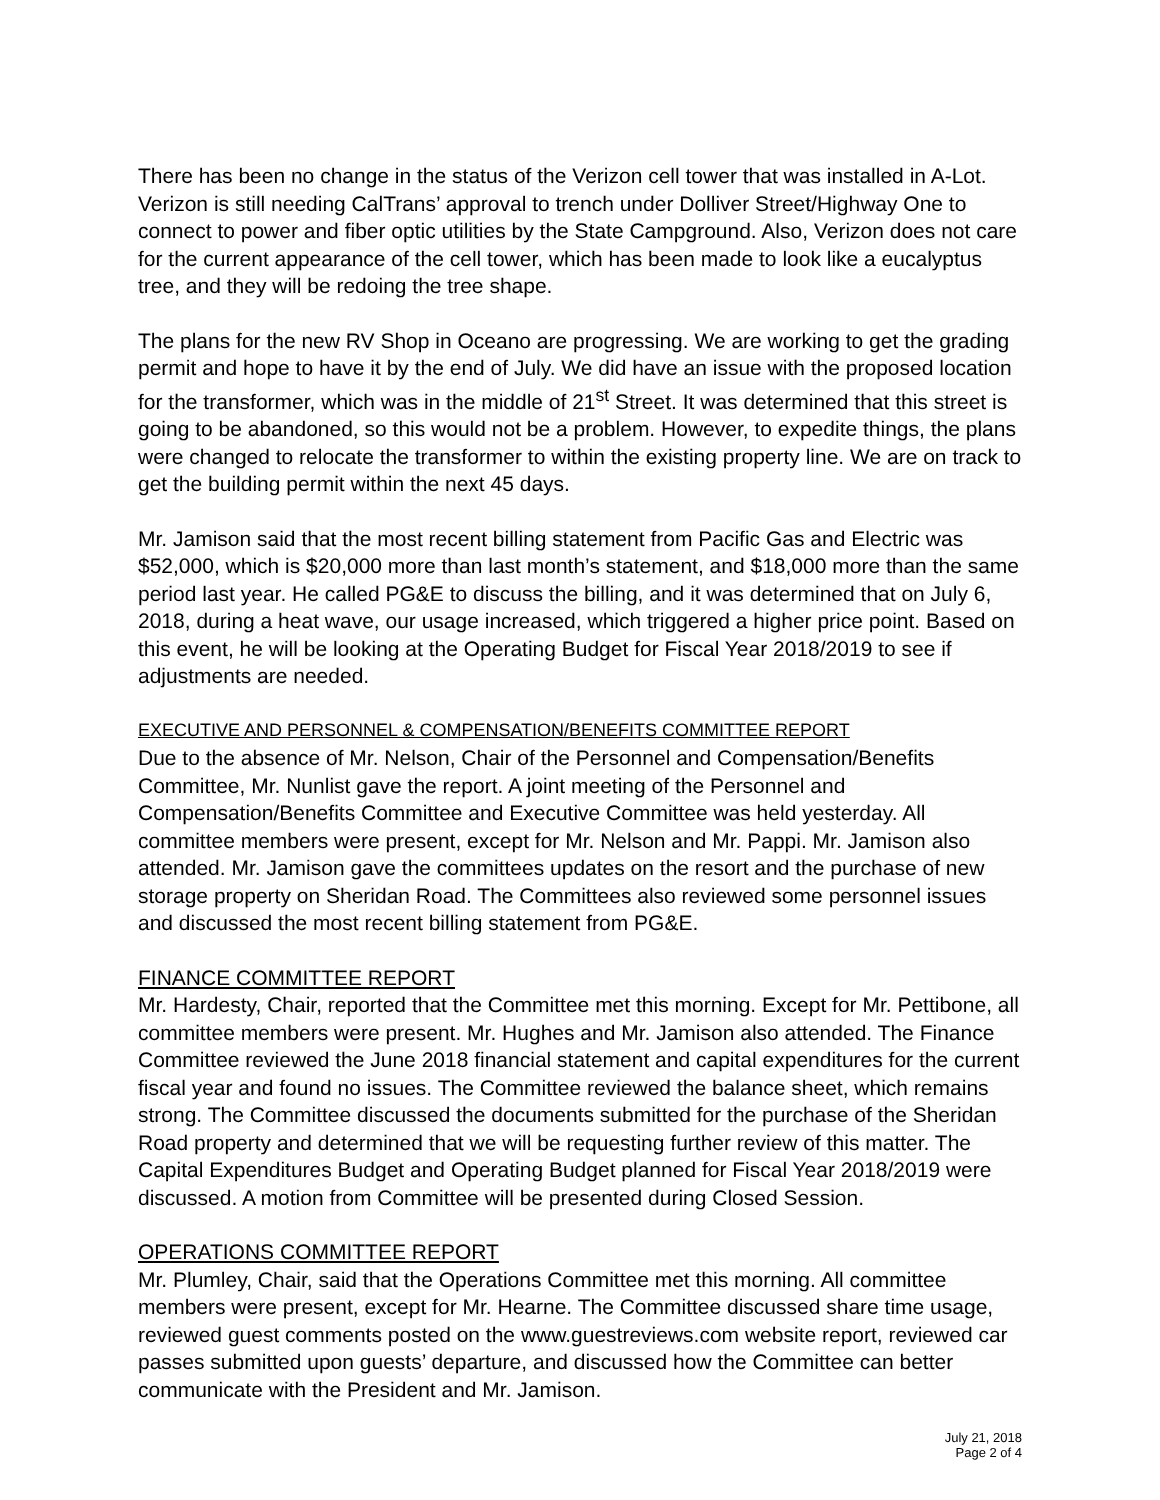There has been no change in the status of the Verizon cell tower that was installed in A-Lot. Verizon is still needing CalTrans’ approval to trench under Dolliver Street/Highway One to connect to power and fiber optic utilities by the State Campground. Also, Verizon does not care for the current appearance of the cell tower, which has been made to look like a eucalyptus tree, and they will be redoing the tree shape.
The plans for the new RV Shop in Oceano are progressing. We are working to get the grading permit and hope to have it by the end of July. We did have an issue with the proposed location for the transformer, which was in the middle of 21<sup>st</sup> Street. It was determined that this street is going to be abandoned, so this would not be a problem. However, to expedite things, the plans were changed to relocate the transformer to within the existing property line. We are on track to get the building permit within the next 45 days.
Mr. Jamison said that the most recent billing statement from Pacific Gas and Electric was $52,000, which is $20,000 more than last month’s statement, and $18,000 more than the same period last year. He called PG&E to discuss the billing, and it was determined that on July 6, 2018, during a heat wave, our usage increased, which triggered a higher price point. Based on this event, he will be looking at the Operating Budget for Fiscal Year 2018/2019 to see if adjustments are needed.
EXECUTIVE AND PERSONNEL & COMPENSATION/BENEFITS COMMITTEE REPORT
Due to the absence of Mr. Nelson, Chair of the Personnel and Compensation/Benefits Committee, Mr. Nunlist gave the report. A joint meeting of the Personnel and Compensation/Benefits Committee and Executive Committee was held yesterday. All committee members were present, except for Mr. Nelson and Mr. Pappi. Mr. Jamison also attended. Mr. Jamison gave the committees updates on the resort and the purchase of new storage property on Sheridan Road. The Committees also reviewed some personnel issues and discussed the most recent billing statement from PG&E.
FINANCE COMMITTEE REPORT
Mr. Hardesty, Chair, reported that the Committee met this morning. Except for Mr. Pettibone, all committee members were present. Mr. Hughes and Mr. Jamison also attended. The Finance Committee reviewed the June 2018 financial statement and capital expenditures for the current fiscal year and found no issues. The Committee reviewed the balance sheet, which remains strong. The Committee discussed the documents submitted for the purchase of the Sheridan Road property and determined that we will be requesting further review of this matter. The Capital Expenditures Budget and Operating Budget planned for Fiscal Year 2018/2019 were discussed. A motion from Committee will be presented during Closed Session.
OPERATIONS COMMITTEE REPORT
Mr. Plumley, Chair, said that the Operations Committee met this morning. All committee members were present, except for Mr. Hearne. The Committee discussed share time usage, reviewed guest comments posted on the www.guestreviews.com website report, reviewed car passes submitted upon guests’ departure, and discussed how the Committee can better communicate with the President and Mr. Jamison.
July 21, 2018
Page 2 of 4